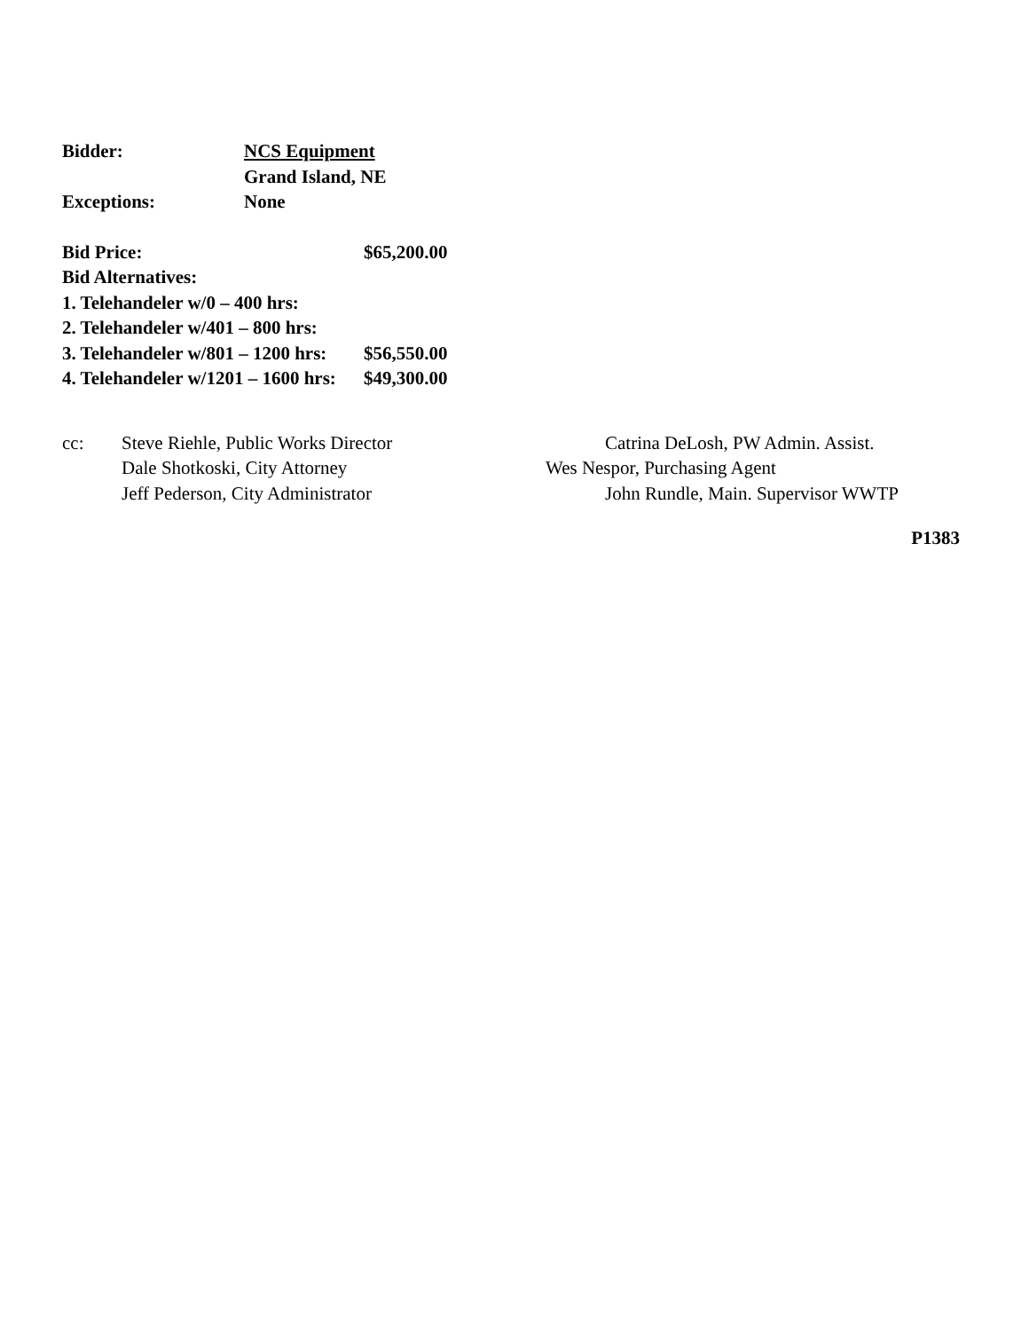Bidder: NCS Equipment
Grand Island, NE
Exceptions: None
Bid Price: $65,200.00
Bid Alternatives:
1. Telehandeler w/0 – 400 hrs:
2. Telehandeler w/401 – 800 hrs:
3. Telehandeler w/801 – 1200 hrs:
$56,550.00
4. Telehandeler w/1201 – 1600 hrs:
$49,300.00
cc: Steve Riehle, Public Works Director
Dale Shotkoski, City Attorney
Jeff Pederson, City Administrator
Catrina DeLosh, PW Admin. Assist.
Wes Nespor, Purchasing Agent
John Rundle, Main. Supervisor WWTP
P1383